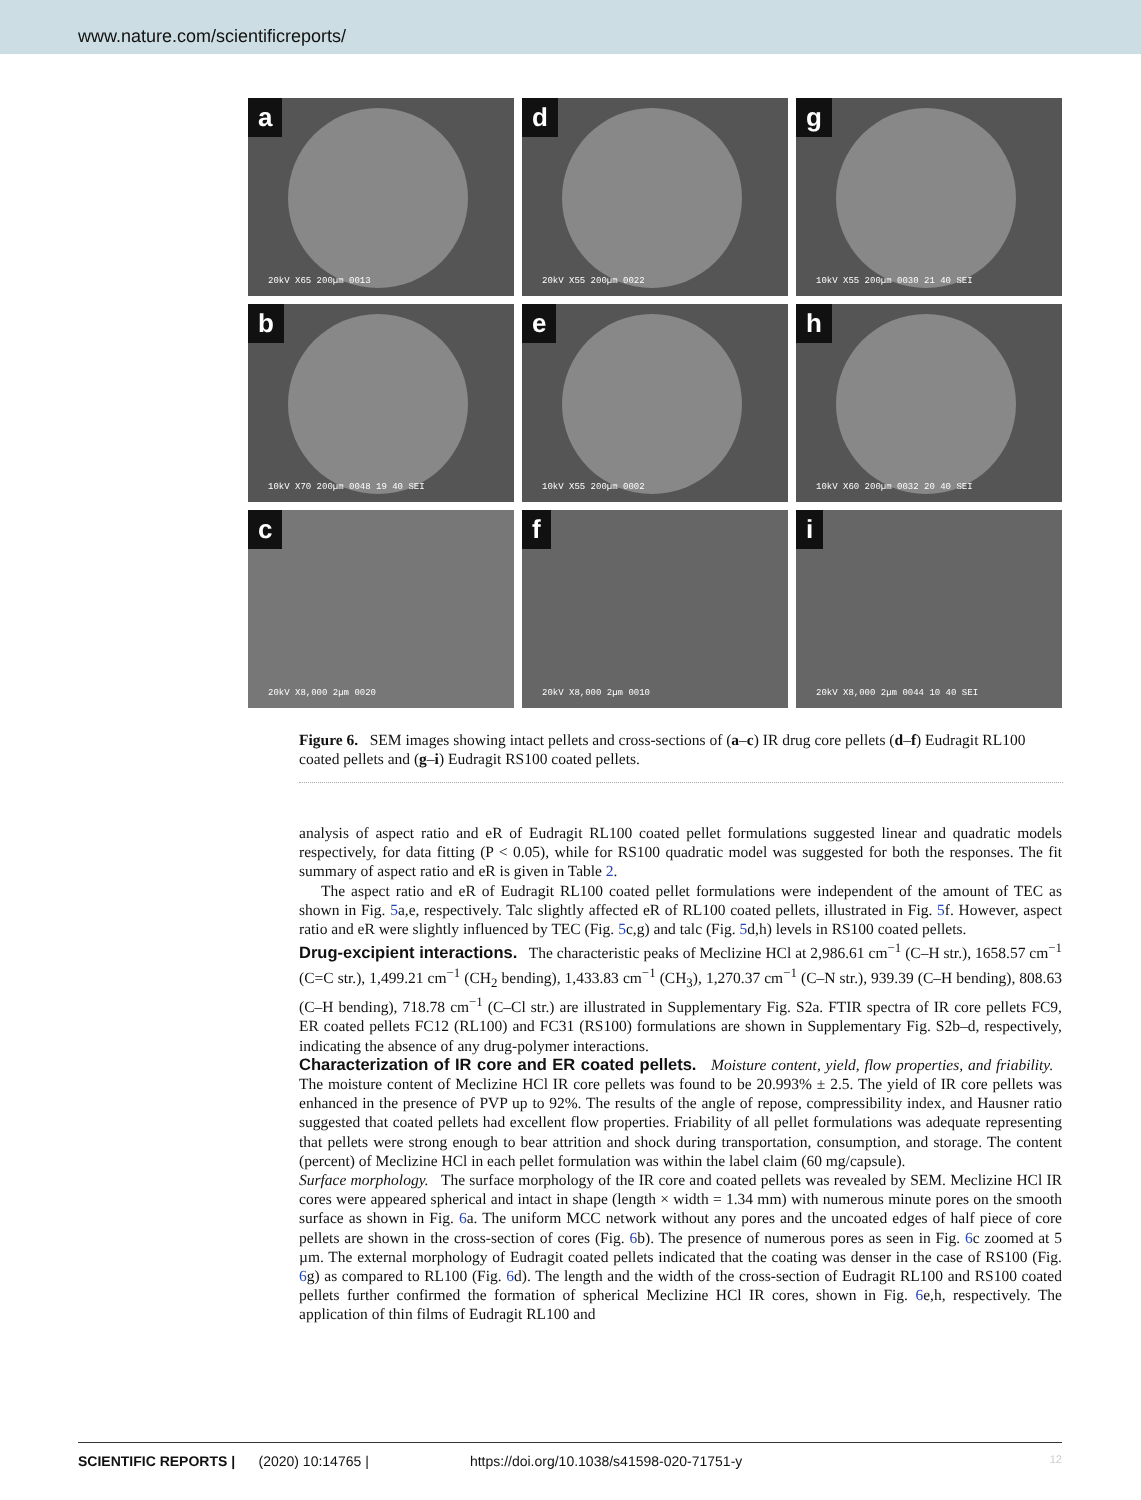www.nature.com/scientificreports/
a
20kV X65 200µm 0013
d
20kV X55 200µm 0022
g
10kV X55 200µm 0030 21 40 SEI
b
10kV X70 200µm 0048 19 40 SEI
e
10kV X55 200µm 0002
h
10kV X60 200µm 0032 20 40 SEI
c
20kV X8,000 2µm 0020
f
20kV X8,000 2µm 0010
i
20kV X8,000 2µm 0044 10 40 SEI
Figure 6. SEM images showing intact pellets and cross-sections of (a–c) IR drug core pellets (d–f) Eudragit RL100 coated pellets and (g–i) Eudragit RS100 coated pellets.
analysis of aspect ratio and eR of Eudragit RL100 coated pellet formulations suggested linear and quadratic models respectively, for data fitting (P < 0.05), while for RS100 quadratic model was suggested for both the responses. The fit summary of aspect ratio and eR is given in Table 2.
The aspect ratio and eR of Eudragit RL100 coated pellet formulations were independent of the amount of TEC as shown in Fig. 5a,e, respectively. Talc slightly affected eR of RL100 coated pellets, illustrated in Fig. 5f. However, aspect ratio and eR were slightly influenced by TEC (Fig. 5c,g) and talc (Fig. 5d,h) levels in RS100 coated pellets.
Drug-excipient interactions.
The characteristic peaks of Meclizine HCl at 2,986.61 cm<sup>−1</sup> (C–H str.), 1658.57 cm<sup>−1</sup> (C=C str.), 1,499.21 cm<sup>−1</sup> (CH<sub>2</sub> bending), 1,433.83 cm<sup>−1</sup> (CH<sub>3</sub>), 1,270.37 cm<sup>−1</sup> (C–N str.), 939.39 (C–H bending), 808.63 (C–H bending), 718.78 cm<sup>−1</sup> (C–Cl str.) are illustrated in Supplementary Fig. S2a. FTIR spectra of IR core pellets FC9, ER coated pellets FC12 (RL100) and FC31 (RS100) formulations are shown in Supplementary Fig. S2b–d, respectively, indicating the absence of any drug-polymer interactions.
Characterization of IR core and ER coated pellets.
Moisture content, yield, flow properties, and friability. The moisture content of Meclizine HCl IR core pellets was found to be 20.993% ± 2.5. The yield of IR core pellets was enhanced in the presence of PVP up to 92%. The results of the angle of repose, compressibility index, and Hausner ratio suggested that coated pellets had excellent flow properties. Friability of all pellet formulations was adequate representing that pellets were strong enough to bear attrition and shock during transportation, consumption, and storage. The content (percent) of Meclizine HCl in each pellet formulation was within the label claim (60 mg/capsule).
Surface morphology. The surface morphology of the IR core and coated pellets was revealed by SEM. Meclizine HCl IR cores were appeared spherical and intact in shape (length × width = 1.34 mm) with numerous minute pores on the smooth surface as shown in Fig. 6a. The uniform MCC network without any pores and the uncoated edges of half piece of core pellets are shown in the cross-section of cores (Fig. 6b). The presence of numerous pores as seen in Fig. 6c zoomed at 5 µm. The external morphology of Eudragit coated pellets indicated that the coating was denser in the case of RS100 (Fig. 6g) as compared to RL100 (Fig. 6d). The length and the width of the cross-section of Eudragit RL100 and RS100 coated pellets further confirmed the formation of spherical Meclizine HCl IR cores, shown in Fig. 6e,h, respectively. The application of thin films of Eudragit RL100 and
SCIENTIFIC REPORTS | (2020) 10:14765 | https://doi.org/10.1038/s41598-020-71751-y 12